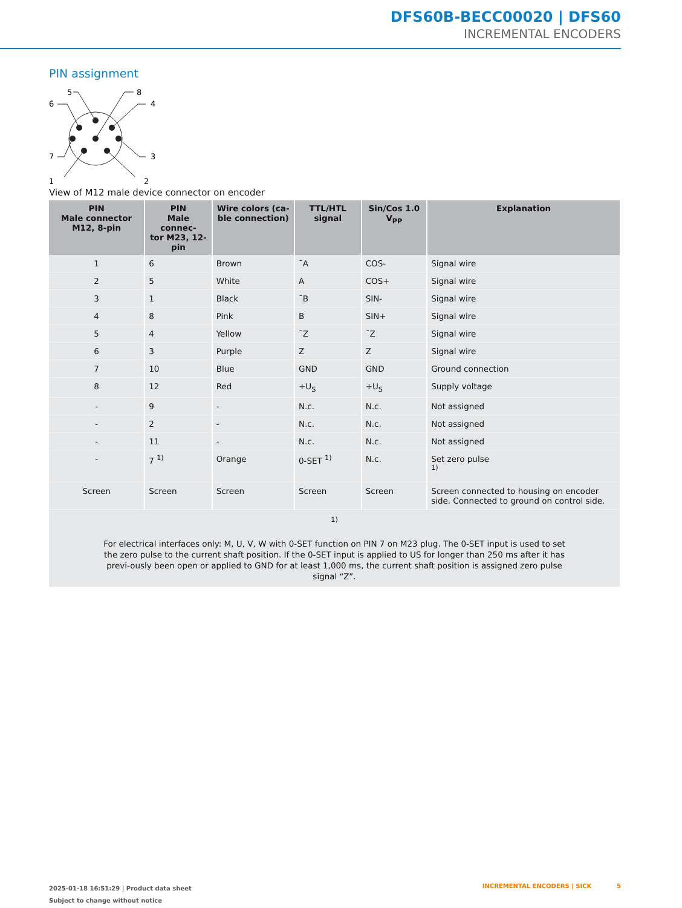DFS60B-BECC00020 | DFS60
INCREMENTAL ENCODERS
PIN assignment
5
8
6
4
7
3
1 2
View of M12 male device connector on encoder
| PIN Male connector M12, 8-pin | PIN Male connec- tor M23, 12-pin | Wire colors (ca- ble connection) | TTL/HTL signal | Sin/Cos 1.0 V<sub>PP</sub> | Explanation |
| --- | --- | --- | --- | --- | --- |
| 1 | 6 | Brown | ¯A | COS- | Signal wire |
| 2 | 5 | White | A | COS+ | Signal wire |
| 3 | 1 | Black | ¯B | SIN- | Signal wire |
| 4 | 8 | Pink | B | SIN+ | Signal wire |
| 5 | 4 | Yellow | ¯Z | ¯Z | Signal wire |
| 6 | 3 | Purple | Z | Z | Signal wire |
| 7 | 10 | Blue | GND | GND | Ground connection |
| 8 | 12 | Red | +U<sub>S</sub> | +U<sub>S</sub> | Supply voltage |
| - | 9 | - | N.c. | N.c. | Not assigned |
| - | 2 | - | N.c. | N.c. | Not assigned |
| - | 11 | - | N.c. | N.c. | Not assigned |
| - | 7 <sup>1)</sup> | Orange | 0-SET <sup>1)</sup> | N.c. | Set zero pulse <sup>1)</sup> |
| Screen | Screen | Screen | Screen | Screen | Screen connected to housing on encoder side. Connected to ground on control side. |
| <sup>1)</sup> For electrical interfaces only: M, U, V, W with 0-SET function on PIN 7 on M23 plug. The 0-SET input is used to set the zero pulse to the current shaft position. If the 0-SET input is applied to US for longer than 250 ms after it has previ-ously been open or applied to GND for at least 1,000 ms, the current shaft position is assigned zero pulse signal “Z”. | | | | | |
2025-01-18 16:51:29 | Product data sheet
Subject to change without notice
INCREMENTAL ENCODERS | SICK 5